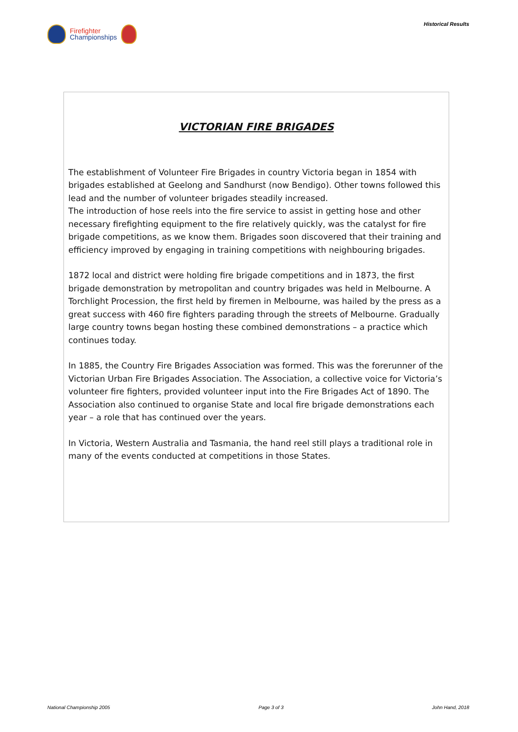Firefighter
Championships
Historical Results
VICTORIAN FIRE BRIGADES
The establishment of Volunteer Fire Brigades in country Victoria began in 1854 with brigades established at Geelong and Sandhurst (now Bendigo). Other towns followed this lead and the number of volunteer brigades steadily increased.
The introduction of hose reels into the fire service to assist in getting hose and other necessary firefighting equipment to the fire relatively quickly, was the catalyst for fire brigade competitions, as we know them. Brigades soon discovered that their training and efficiency improved by engaging in training competitions with neighbouring brigades.
1872 local and district were holding fire brigade competitions and in 1873, the first brigade demonstration by metropolitan and country brigades was held in Melbourne. A Torchlight Procession, the first held by firemen in Melbourne, was hailed by the press as a great success with 460 fire fighters parading through the streets of Melbourne. Gradually large country towns began hosting these combined demonstrations – a practice which continues today.
In 1885, the Country Fire Brigades Association was formed. This was the forerunner of the Victorian Urban Fire Brigades Association. The Association, a collective voice for Victoria’s volunteer fire fighters, provided volunteer input into the Fire Brigades Act of 1890. The Association also continued to organise State and local fire brigade demonstrations each year – a role that has continued over the years.
In Victoria, Western Australia and Tasmania, the hand reel still plays a traditional role in many of the events conducted at competitions in those States.
National Championship 2005 Page 3 of 3 John Hand, 2018